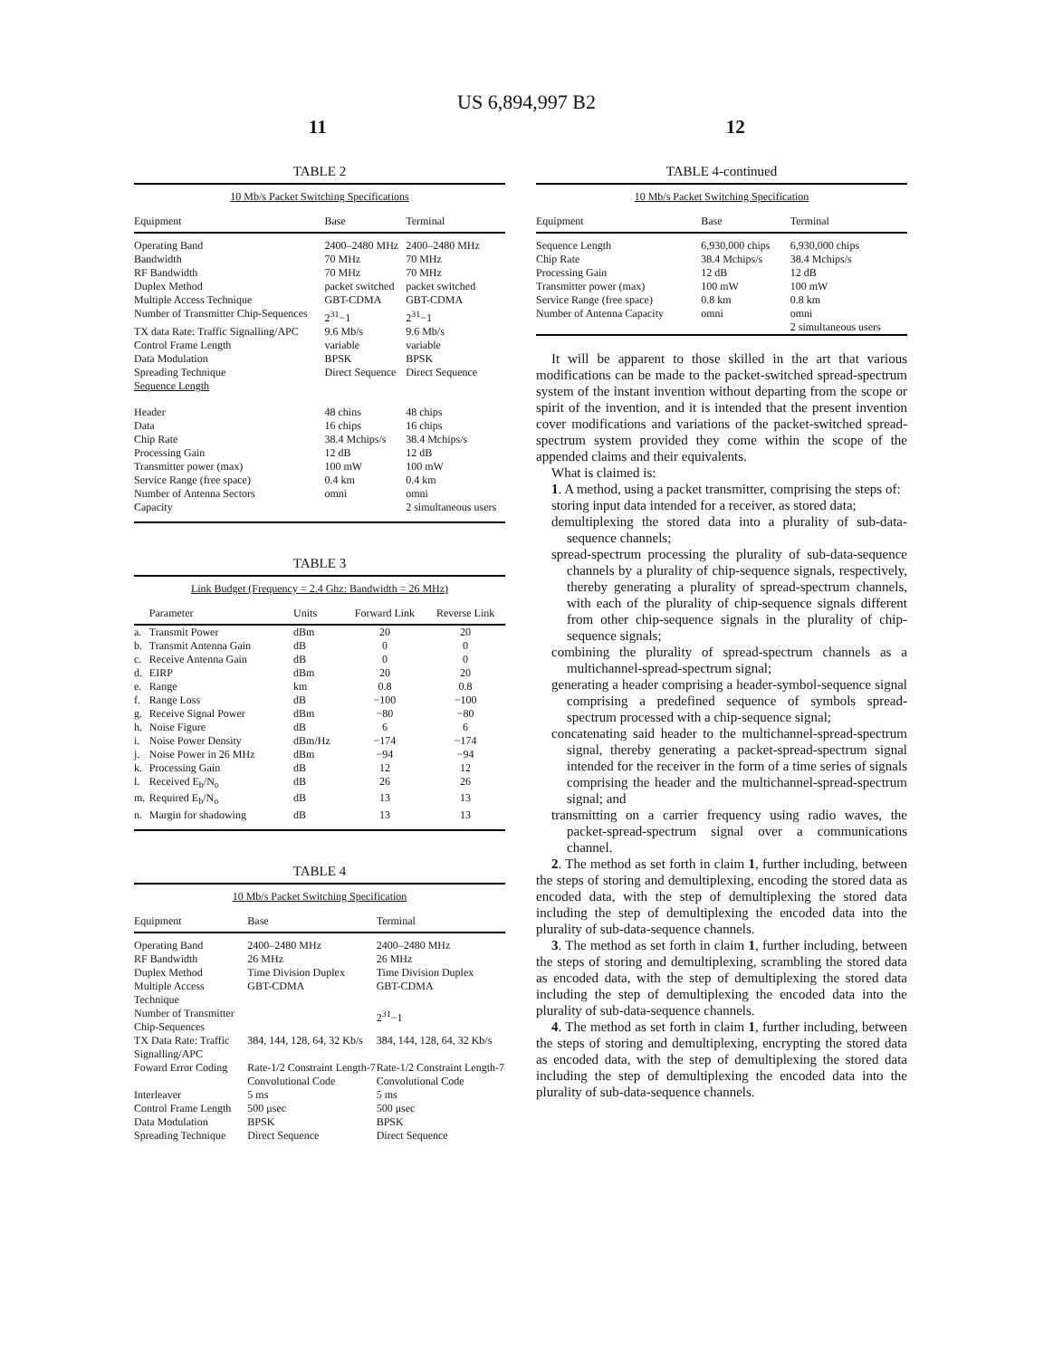US 6,894,997 B2
11 12
TABLE 2
| 10 Mb/s Packet Switching Specifications | | |
| Equipment | Base | Terminal |
| Operating Band | 2400–2480 MHz | 2400–2480 MHz |
| Bandwidth | 70 MHz | 70 MHz |
| RF Bandwidth | 70 MHz | 70 MHz |
| Duplex Method | packet switched | packet switched |
| Multiple Access Technique | GBT-CDMA | GBT-CDMA |
| Number of Transmitter Chip-Sequences | 2<sup>31</sup>−1 | 2<sup>31</sup>−1 |
| TX data Rate: Traffic Signalling/APC | 9.6 Mb/s | 9.6 Mb/s |
| Control Frame Length | variable | variable |
| Data Modulation | BPSK | BPSK |
| Spreading Technique | Direct Sequence | Direct Sequence |
| Sequence Length | | |
| Header | 48 chins | 48 chips |
| Data | 16 chips | 16 chips |
| Chip Rate | 38.4 Mchips/s | 38.4 Mchips/s |
| Processing Gain | 12 dB | 12 dB |
| Transmitter power (max) | 100 mW | 100 mW |
| Service Range (free space) | 0.4 km | 0.4 km |
| Number of Antenna Sectors | omni | omni |
| Capacity | | 2 simultaneous users |
TABLE 3
| Link Budget (Frequency = 2.4 Ghz: Bandwidth = 26 MHz) | | | | |
| | Parameter | Units | Forward Link | Reverse Link |
| a. | Transmit Power | dBm | 20 | 20 |
| b. | Transmit Antenna Gain | dB | 0 | 0 |
| c. | Receive Antenna Gain | dB | 0 | 0 |
| d. | EIRP | dBm | 20 | 20 |
| e. | Range | km | 0.8 | 0.8 |
| f. | Range Loss | dB | −100 | −100 |
| g. | Receive Signal Power | dBm | −80 | −80 |
| h. | Noise Figure | dB | 6 | 6 |
| i. | Noise Power Density | dBm/Hz | −174 | −174 |
| j. | Noise Power in 26 MHz | dBm | −94 | −94 |
| k. | Processing Gain | dB | 12 | 12 |
| l. | Received E<sub>b</sub>/N<sub>o</sub> | dB | 26 | 26 |
| m. | Required E<sub>b</sub>/N<sub>o</sub> | dB | 13 | 13 |
| n. | Margin for shadowing | dB | 13 | 13 |
TABLE 4
| 10 Mb/s Packet Switching Specification | | |
| Equipment | Base | Terminal |
| Operating Band | 2400–2480 MHz | 2400–2480 MHz |
| RF Bandwidth | 26 MHz | 26 MHz |
| Duplex Method | Time Division Duplex | Time Division Duplex |
| Multiple Access Technique | GBT-CDMA | GBT-CDMA |
| Number of Transmitter Chip-Sequences | | 2<sup>31</sup>−1 |
| TX Data Rate: Traffic Signalling/APC | 384, 144, 128, 64, 32 Kb/s | 384, 144, 128, 64, 32 Kb/s |
| Foward Error Coding | Rate-1/2 Constraint Length-7 Convolutional Code | Rate-1/2 Constraint Length-7 Convolutional Code |
| Interleaver | 5 ms | 5 ms |
| Control Frame Length | 500 μsec | 500 μsec |
| Data Modulation | BPSK | BPSK |
| Spreading Technique | Direct Sequence | Direct Sequence |
TABLE 4-continued
| 10 Mb/s Packet Switching Specification | | |
| Equipment | Base | Terminal |
| Sequence Length | 6,930,000 chips | 6,930,000 chips |
| Chip Rate | 38.4 Mchips/s | 38.4 Mchips/s |
| Processing Gain | 12 dB | 12 dB |
| Transmitter power (max) | 100 mW | 100 mW |
| Service Range (free space) | 0.8 km | 0.8 km |
| Number of Antenna Capacity | omni | omni 2 simultaneous users |
It will be apparent to those skilled in the art that various modifications can be made to the packet-switched spread-spectrum system of the instant invention without departing from the scope or spirit of the invention, and it is intended that the present invention cover modifications and variations of the packet-switched spread-spectrum system provided they come within the scope of the appended claims and their equivalents.
What is claimed is:
1. A method, using a packet transmitter, comprising the steps of:
storing input data intended for a receiver, as stored data;
demultiplexing the stored data into a plurality of sub-data-sequence channels;
spread-spectrum processing the plurality of sub-data-sequence channels by a plurality of chip-sequence signals, respectively, thereby generating a plurality of spread-spectrum channels, with each of the plurality of chip-sequence signals different from other chip-sequence signals in the plurality of chip-sequence signals;
combining the plurality of spread-spectrum channels as a multichannel-spread-spectrum signal;
generating a header comprising a header-symbol-sequence signal comprising a predefined sequence of symbols spread-spectrum processed with a chip-sequence signal;
concatenating said header to the multichannel-spread-spectrum signal, thereby generating a packet-spread-spectrum signal intended for the receiver in the form of a time series of signals comprising the header and the multichannel-spread-spectrum signal; and
transmitting on a carrier frequency using radio waves, the packet-spread-spectrum signal over a communications channel.
2. The method as set forth in claim 1, further including, between the steps of storing and demultiplexing, encoding the stored data as encoded data, with the step of demultiplexing the stored data including the step of demultiplexing the encoded data into the plurality of sub-data-sequence channels.
3. The method as set forth in claim 1, further including, between the steps of storing and demultiplexing, scrambling the stored data as encoded data, with the step of demultiplexing the stored data including the step of demultiplexing the encoded data into the plurality of sub-data-sequence channels.
4. The method as set forth in claim 1, further including, between the steps of storing and demultiplexing, encrypting the stored data as encoded data, with the step of demultiplexing the stored data including the step of demultiplexing the encoded data into the plurality of sub-data-sequence channels.